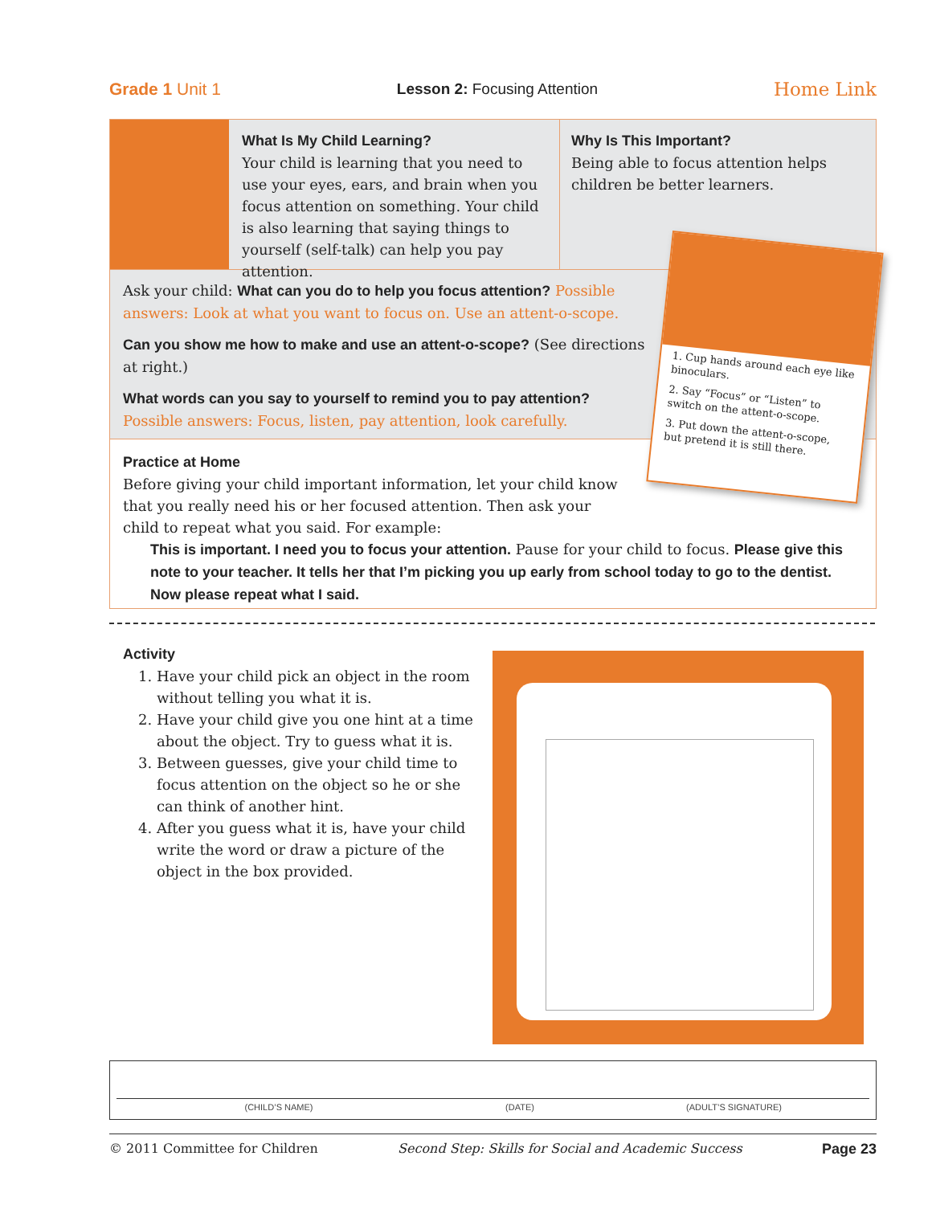Grade 1 Unit 1 Lesson 2: Focusing Attention Home Link
What Is My Child Learning?
Your child is learning that you need to use your eyes, ears, and brain when you focus attention on something. Your child is also learning that saying things to yourself (self-talk) can help you pay attention.
Why Is This Important?
Being able to focus attention helps children be better learners.
Ask your child: What can you do to help you focus attention? Possible answers: Look at what you want to focus on. Use an attent-o-scope.
Can you show me how to make and use an attent-o-scope? (See directions at right.)
What words can you say to yourself to remind you to pay attention? Possible answers: Focus, listen, pay attention, look carefully.
Practice at Home
Before giving your child important information, let your child know that you really need his or her focused attention. Then ask your child to repeat what you said. For example:
This is important. I need you to focus your attention. Pause for your child to focus. Please give this note to your teacher. It tells her that I’m picking you up early from school today to go to the dentist. Now please repeat what I said.
1. Cup hands around each eye like binoculars.
2. Say “Focus” or “Listen” to switch on the attent-o-scope.
3. Put down the attent-o-scope, but pretend it is still there.
Activity
1. Have your child pick an object in the room without telling you what it is.
2. Have your child give you one hint at a time about the object. Try to guess what it is.
3. Between guesses, give your child time to focus attention on the object so he or she can think of another hint.
4. After you guess what it is, have your child write the word or draw a picture of the object in the box provided.
(CHILD’S NAME) (DATE) (ADULT’S SIGNATURE)
© 2011 Committee for Children Second Step: Skills for Social and Academic Success Page 23